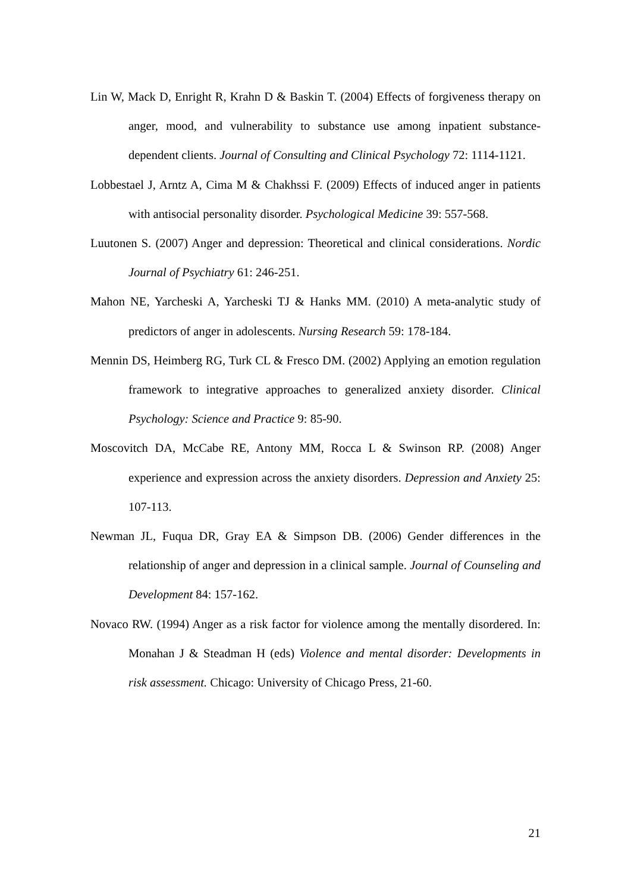Lin W, Mack D, Enright R, Krahn D & Baskin T. (2004) Effects of forgiveness therapy on anger, mood, and vulnerability to substance use among inpatient substance-dependent clients. Journal of Consulting and Clinical Psychology 72: 1114-1121.
Lobbestael J, Arntz A, Cima M & Chakhssi F. (2009) Effects of induced anger in patients with antisocial personality disorder. Psychological Medicine 39: 557-568.
Luutonen S. (2007) Anger and depression: Theoretical and clinical considerations. Nordic Journal of Psychiatry 61: 246-251.
Mahon NE, Yarcheski A, Yarcheski TJ & Hanks MM. (2010) A meta-analytic study of predictors of anger in adolescents. Nursing Research 59: 178-184.
Mennin DS, Heimberg RG, Turk CL & Fresco DM. (2002) Applying an emotion regulation framework to integrative approaches to generalized anxiety disorder. Clinical Psychology: Science and Practice 9: 85-90.
Moscovitch DA, McCabe RE, Antony MM, Rocca L & Swinson RP. (2008) Anger experience and expression across the anxiety disorders. Depression and Anxiety 25: 107-113.
Newman JL, Fuqua DR, Gray EA & Simpson DB. (2006) Gender differences in the relationship of anger and depression in a clinical sample. Journal of Counseling and Development 84: 157-162.
Novaco RW. (1994) Anger as a risk factor for violence among the mentally disordered. In: Monahan J & Steadman H (eds) Violence and mental disorder: Developments in risk assessment. Chicago: University of Chicago Press, 21-60.
21